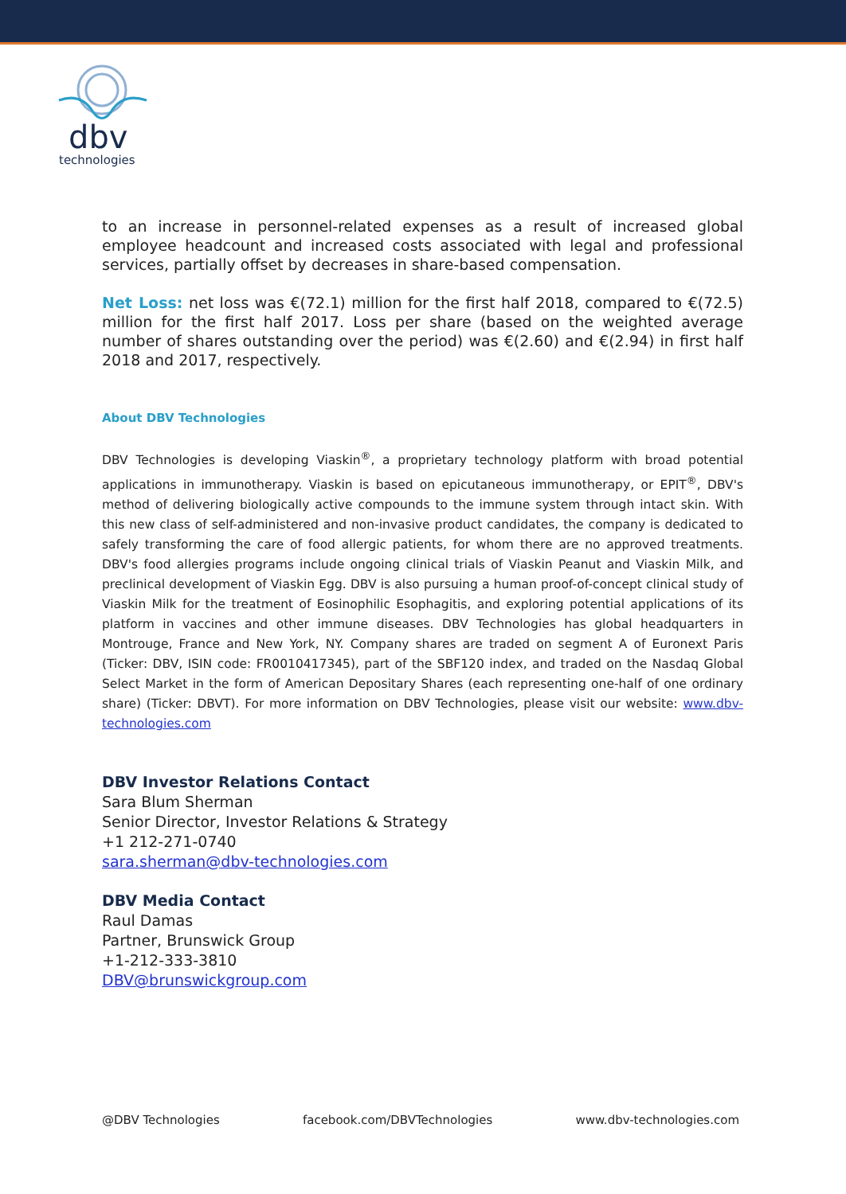dbv
technologies
to an increase in personnel-related expenses as a result of increased global employee headcount and increased costs associated with legal and professional services, partially offset by decreases in share-based compensation.
Net Loss: net loss was €(72.1) million for the first half 2018, compared to €(72.5) million for the first half 2017. Loss per share (based on the weighted average number of shares outstanding over the period) was €(2.60) and €(2.94) in first half 2018 and 2017, respectively.
About DBV Technologies
DBV Technologies is developing Viaskin<sup>®</sup>, a proprietary technology platform with broad potential applications in immunotherapy. Viaskin is based on epicutaneous immunotherapy, or EPIT<sup>®</sup>, DBV's method of delivering biologically active compounds to the immune system through intact skin. With this new class of self-administered and non-invasive product candidates, the company is dedicated to safely transforming the care of food allergic patients, for whom there are no approved treatments. DBV's food allergies programs include ongoing clinical trials of Viaskin Peanut and Viaskin Milk, and preclinical development of Viaskin Egg. DBV is also pursuing a human proof-of-concept clinical study of Viaskin Milk for the treatment of Eosinophilic Esophagitis, and exploring potential applications of its platform in vaccines and other immune diseases. DBV Technologies has global headquarters in Montrouge, France and New York, NY. Company shares are traded on segment A of Euronext Paris (Ticker: DBV, ISIN code: FR0010417345), part of the SBF120 index, and traded on the Nasdaq Global Select Market in the form of American Depositary Shares (each representing one-half of one ordinary share) (Ticker: DBVT). For more information on DBV Technologies, please visit our website: www.dbv-technologies.com
DBV Investor Relations Contact
Sara Blum Sherman
Senior Director, Investor Relations & Strategy
+1 212-271-0740
sara.sherman@dbv-technologies.com
DBV Media Contact
Raul Damas
Partner, Brunswick Group
+1-212-333-3810
DBV@brunswickgroup.com
@DBV Technologies facebook.com/DBVTechnologies www.dbv-technologies.com